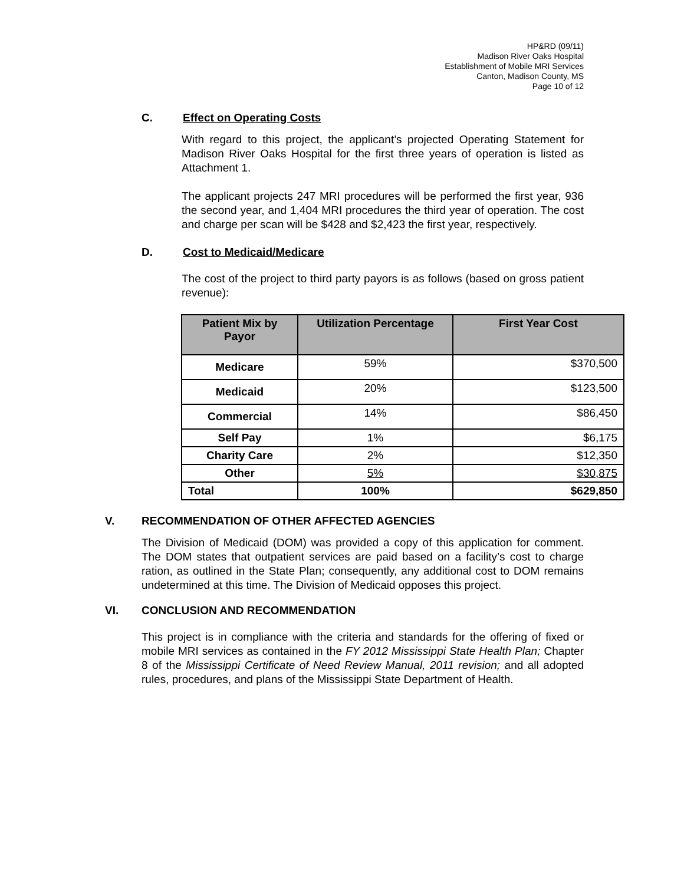HP&RD (09/11)
Madison River Oaks Hospital
Establishment of Mobile MRI Services
Canton, Madison County, MS
Page 10 of 12
C. Effect on Operating Costs
With regard to this project, the applicant’s projected Operating Statement for Madison River Oaks Hospital for the first three years of operation is listed as Attachment 1.
The applicant projects 247 MRI procedures will be performed the first year, 936 the second year, and 1,404 MRI procedures the third year of operation. The cost and charge per scan will be $428 and $2,423 the first year, respectively.
D. Cost to Medicaid/Medicare
The cost of the project to third party payors is as follows (based on gross patient revenue):
| Patient Mix by Payor | Utilization Percentage | First Year Cost |
| --- | --- | --- |
| Medicare | 59% | $370,500 |
| Medicaid | 20% | $123,500 |
| Commercial | 14% | $86,450 |
| Self Pay | 1% | $6,175 |
| Charity Care | 2% | $12,350 |
| Other | 5% | $30,875 |
| Total | 100% | $629,850 |
V. RECOMMENDATION OF OTHER AFFECTED AGENCIES
The Division of Medicaid (DOM) was provided a copy of this application for comment. The DOM states that outpatient services are paid based on a facility’s cost to charge ration, as outlined in the State Plan; consequently, any additional cost to DOM remains undetermined at this time. The Division of Medicaid opposes this project.
VI. CONCLUSION AND RECOMMENDATION
This project is in compliance with the criteria and standards for the offering of fixed or mobile MRI services as contained in the FY 2012 Mississippi State Health Plan; Chapter 8 of the Mississippi Certificate of Need Review Manual, 2011 revision; and all adopted rules, procedures, and plans of the Mississippi State Department of Health.